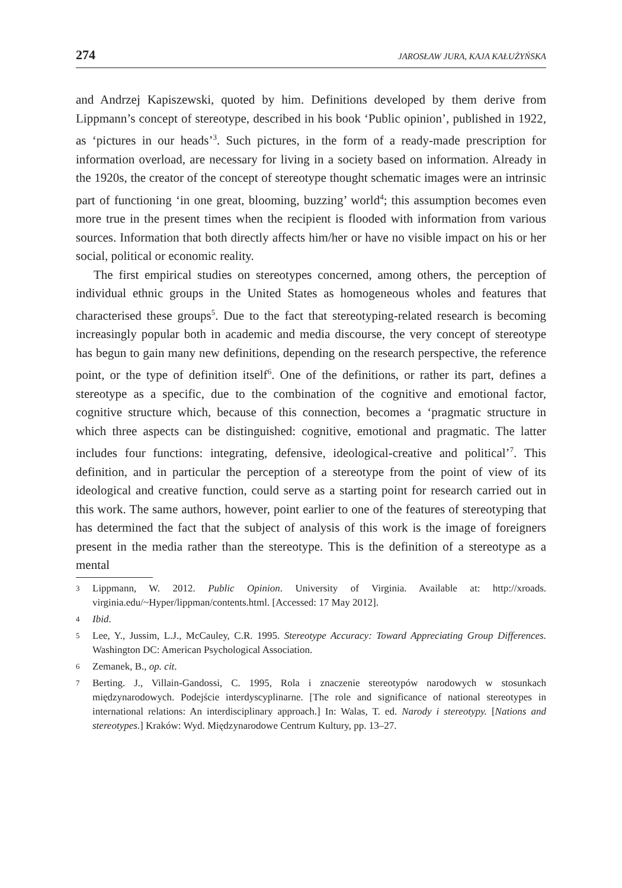274 JAROSŁAW JURA, KAJA KAŁUŻYŃSKA
and Andrzej Kapiszewski, quoted by him. Definitions developed by them derive from Lippmann’s concept of stereotype, described in his book ‘Public opinion’, published in 1922, as ‘pictures in our heads’<sup>3</sup>. Such pictures, in the form of a ready-made prescription for information overload, are necessary for living in a society based on information. Already in the 1920s, the creator of the concept of stereotype thought schematic images were an intrinsic part of functioning ‘in one great, blooming, buzzing’ world<sup>4</sup>; this assumption becomes even more true in the present times when the recipient is flooded with information from various sources. Information that both directly affects him/her or have no visible impact on his or her social, political or economic reality.
The first empirical studies on stereotypes concerned, among others, the perception of individual ethnic groups in the United States as homogeneous wholes and features that characterised these groups<sup>5</sup>. Due to the fact that stereotyping-related research is becoming increasingly popular both in academic and media discourse, the very concept of stereotype has begun to gain many new definitions, depending on the research perspective, the reference point, or the type of definition itself<sup>6</sup>. One of the definitions, or rather its part, defines a stereotype as a specific, due to the combination of the cognitive and emotional factor, cognitive structure which, because of this connection, becomes a ‘pragmatic structure in which three aspects can be distinguished: cognitive, emotional and pragmatic. The latter includes four functions: integrating, defensive, ideological-creative and political’<sup>7</sup>. This definition, and in particular the perception of a stereotype from the point of view of its ideological and creative function, could serve as a starting point for research carried out in this work. The same authors, however, point earlier to one of the features of stereotyping that has determined the fact that the subject of analysis of this work is the image of foreigners present in the media rather than the stereotype. This is the definition of a stereotype as a mental
3 Lippmann, W. 2012. Public Opinion. University of Virginia. Available at: http://xroads. virginia.edu/~Hyper/lippman/contents.html. [Accessed: 17 May 2012].
4 Ibid.
5 Lee, Y., Jussim, L.J., McCauley, C.R. 1995. Stereotype Accuracy: Toward Appreciating Group Differences. Washington DC: American Psychological Association.
6 Zemanek, B., op. cit.
7 Berting. J., Villain-Gandossi, C. 1995, Rola i znaczenie stereotypów narodowych w stosunkach międzynarodowych. Podejście interdyscyplinarne. [The role and significance of national stereotypes in international relations: An interdisciplinary approach.] In: Walas, T. ed. Narody i stereotypy. [Nations and stereotypes.] Kraków: Wyd. Międzynarodowe Centrum Kultury, pp. 13–27.